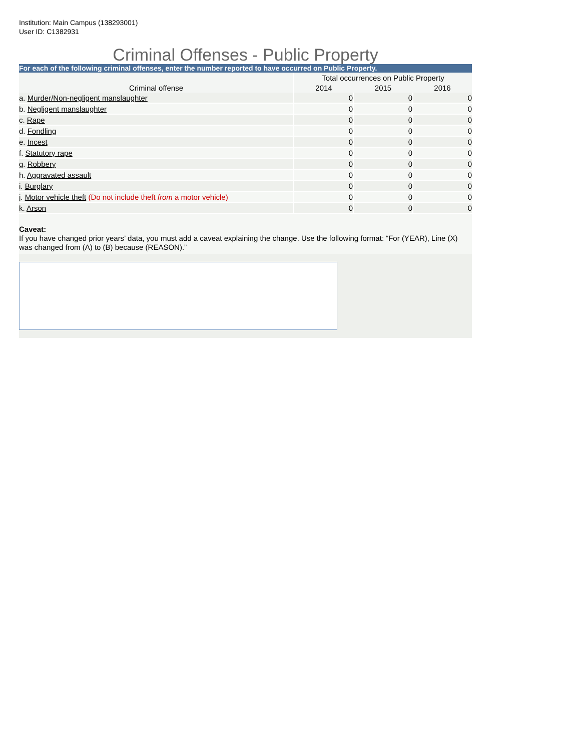Institution: Main Campus (138293001)
User ID: C1382931
Criminal Offenses - Public Property
For each of the following criminal offenses, enter the number reported to have occurred on Public Property.
| | Total occurrences on Public Property | | |
| --- | --- | --- | --- |
| Criminal offense | 2014 | 2015 | 2016 |
| a. Murder/Non-negligent manslaughter | 0 | 0 | 0 |
| b. Negligent manslaughter | 0 | 0 | 0 |
| c. Rape | 0 | 0 | 0 |
| d. Fondling | 0 | 0 | 0 |
| e. Incest | 0 | 0 | 0 |
| f. Statutory rape | 0 | 0 | 0 |
| g. Robbery | 0 | 0 | 0 |
| h. Aggravated assault | 0 | 0 | 0 |
| i. Burglary | 0 | 0 | 0 |
| j. Motor vehicle theft (Do not include theft from a motor vehicle) | 0 | 0 | 0 |
| k. Arson | 0 | 0 | 0 |
Caveat:
If you have changed prior years’ data, you must add a caveat explaining the change. Use the following format: “For (YEAR), Line (X) was changed from (A) to (B) because (REASON).”